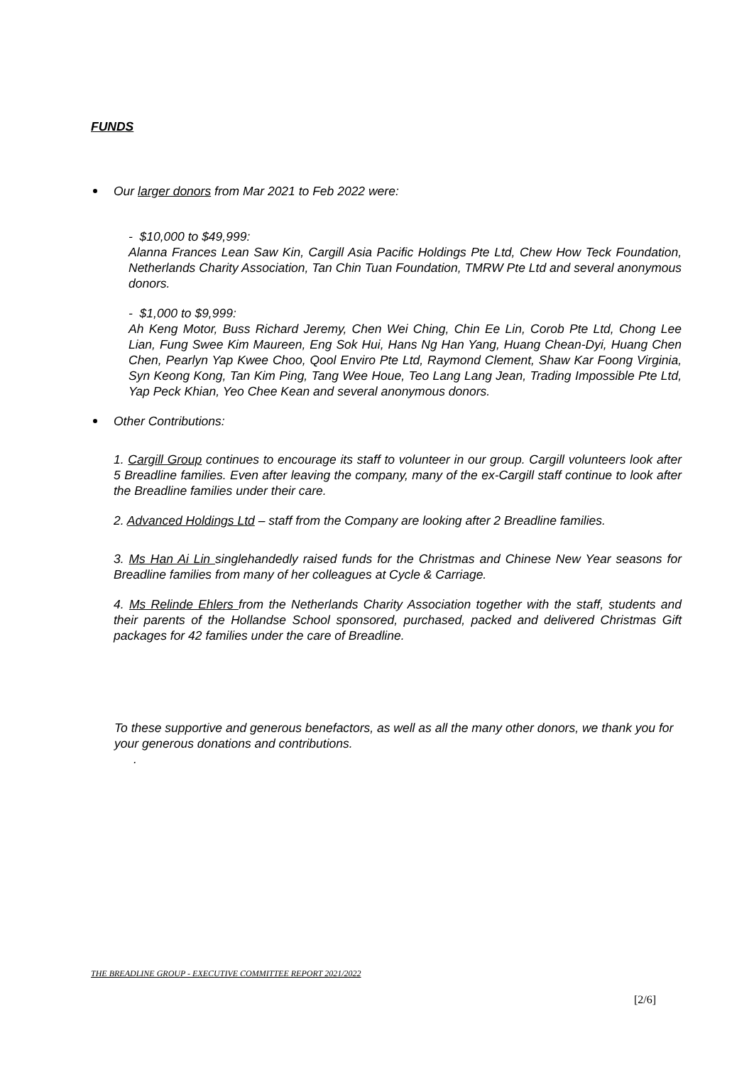FUNDS
Our larger donors from Mar 2021 to Feb 2022 were:
- $10,000 to $49,999:
Alanna Frances Lean Saw Kin, Cargill Asia Pacific Holdings Pte Ltd, Chew How Teck Foundation, Netherlands Charity Association, Tan Chin Tuan Foundation, TMRW Pte Ltd and several anonymous donors.
- $1,000 to $9,999:
Ah Keng Motor, Buss Richard Jeremy, Chen Wei Ching, Chin Ee Lin, Corob Pte Ltd, Chong Lee Lian, Fung Swee Kim Maureen, Eng Sok Hui, Hans Ng Han Yang, Huang Chean-Dyi, Huang Chen Chen, Pearlyn Yap Kwee Choo, Qool Enviro Pte Ltd, Raymond Clement, Shaw Kar Foong Virginia, Syn Keong Kong, Tan Kim Ping, Tang Wee Houe, Teo Lang Lang Jean, Trading Impossible Pte Ltd, Yap Peck Khian, Yeo Chee Kean and several anonymous donors.
Other Contributions:
1. Cargill Group continues to encourage its staff to volunteer in our group. Cargill volunteers look after 5 Breadline families. Even after leaving the company, many of the ex-Cargill staff continue to look after the Breadline families under their care.
2. Advanced Holdings Ltd – staff from the Company are looking after 2 Breadline families.
3. Ms Han Ai Lin singlehandedly raised funds for the Christmas and Chinese New Year seasons for Breadline families from many of her colleagues at Cycle & Carriage.
4. Ms Relinde Ehlers from the Netherlands Charity Association together with the staff, students and their parents of the Hollandse School sponsored, purchased, packed and delivered Christmas Gift packages for 42 families under the care of Breadline.
To these supportive and generous benefactors, as well as all the many other donors, we thank you for your generous donations and contributions.
.
THE BREADLINE GROUP - EXECUTIVE COMMITTEE REPORT 2021/2022
[2/6]